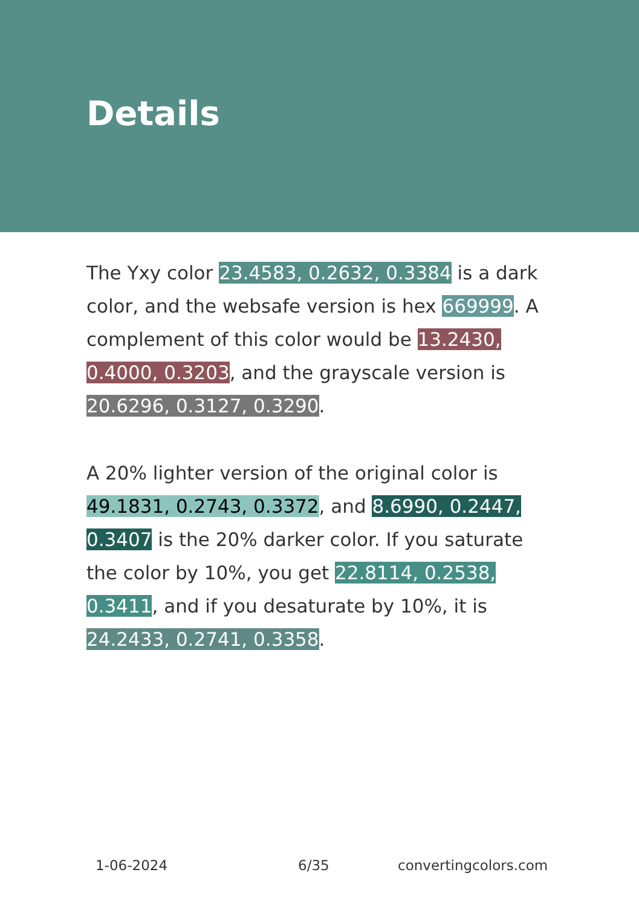Details
The Yxy color 23.4583, 0.2632, 0.3384 is a dark color, and the websafe version is hex 669999. A complement of this color would be 13.2430, 0.4000, 0.3203, and the grayscale version is 20.6296, 0.3127, 0.3290.
A 20% lighter version of the original color is 49.1831, 0.2743, 0.3372, and 8.6990, 0.2447, 0.3407 is the 20% darker color. If you saturate the color by 10%, you get 22.8114, 0.2538, 0.3411, and if you desaturate by 10%, it is 24.2433, 0.2741, 0.3358.
1-06-2024 6/35 convertingcolors.com